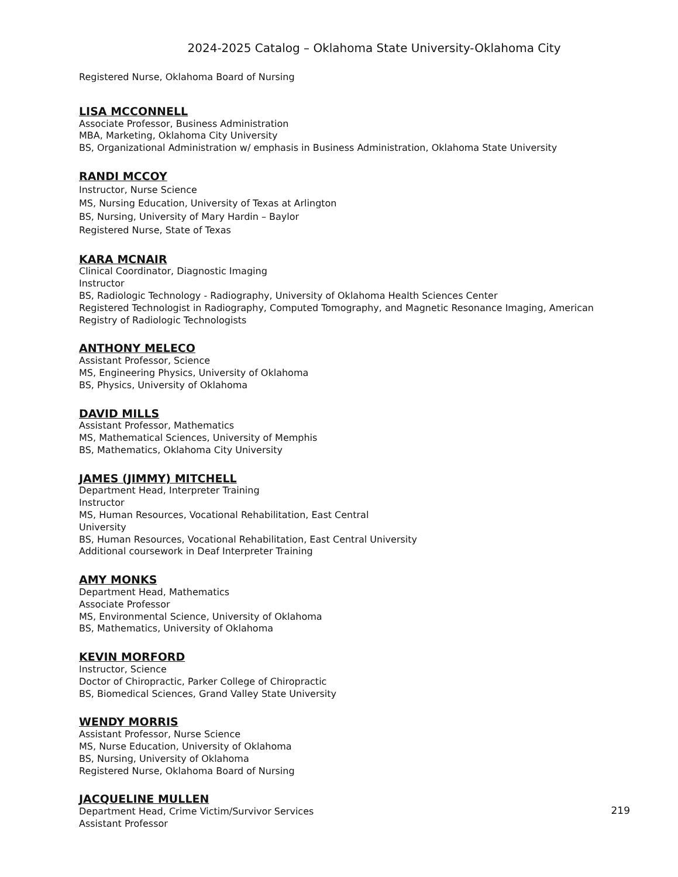2024-2025 Catalog – Oklahoma State University-Oklahoma City
Registered Nurse, Oklahoma Board of Nursing
LISA MCCONNELL
Associate Professor, Business Administration
MBA, Marketing, Oklahoma City University
BS, Organizational Administration w/ emphasis in Business Administration, Oklahoma State University
RANDI MCCOY
Instructor, Nurse Science
MS, Nursing Education, University of Texas at Arlington
BS, Nursing, University of Mary Hardin – Baylor
Registered Nurse, State of Texas
KARA MCNAIR
Clinical Coordinator, Diagnostic Imaging
Instructor
BS, Radiologic Technology - Radiography, University of Oklahoma Health Sciences Center
Registered Technologist in Radiography, Computed Tomography, and Magnetic Resonance Imaging, American Registry of Radiologic Technologists
ANTHONY MELECO
Assistant Professor, Science
MS, Engineering Physics, University of Oklahoma
BS, Physics, University of Oklahoma
DAVID MILLS
Assistant Professor, Mathematics
MS, Mathematical Sciences, University of Memphis
BS, Mathematics, Oklahoma City University
JAMES (JIMMY) MITCHELL
Department Head, Interpreter Training
Instructor
MS, Human Resources, Vocational Rehabilitation, East Central
University
BS, Human Resources, Vocational Rehabilitation, East Central University
Additional coursework in Deaf Interpreter Training
AMY MONKS
Department Head, Mathematics
Associate Professor
MS, Environmental Science, University of Oklahoma
BS, Mathematics, University of Oklahoma
KEVIN MORFORD
Instructor, Science
Doctor of Chiropractic, Parker College of Chiropractic
BS, Biomedical Sciences, Grand Valley State University
WENDY MORRIS
Assistant Professor, Nurse Science
MS, Nurse Education, University of Oklahoma
BS, Nursing, University of Oklahoma
Registered Nurse, Oklahoma Board of Nursing
JACQUELINE MULLEN
Department Head, Crime Victim/Survivor Services
Assistant Professor
219